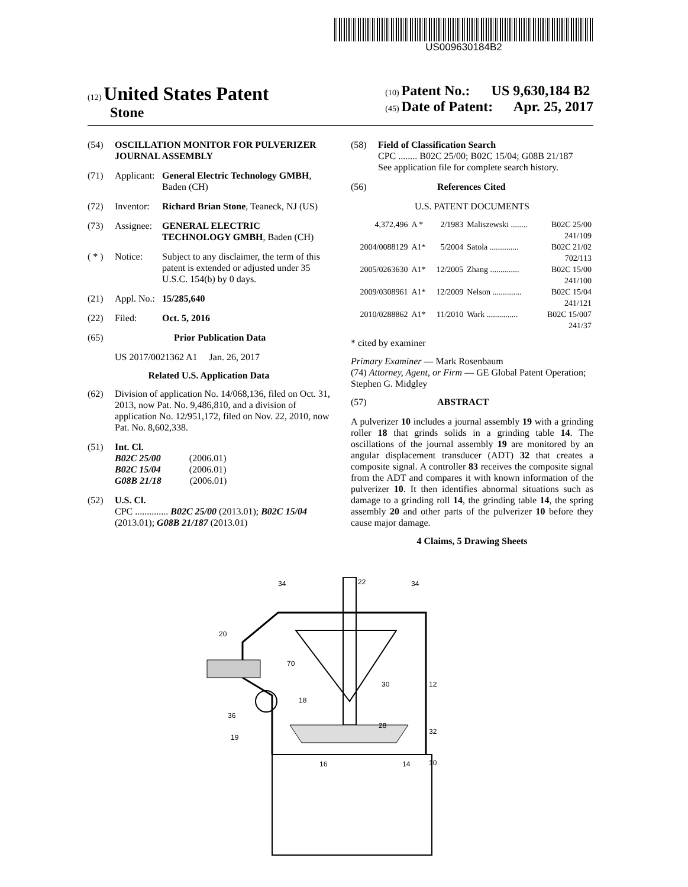US009630184B2
(12) United States Patent
Stone
(10) Patent No.: US 9,630,184 B2
(45) Date of Patent: Apr. 25, 2017
(54) OSCILLATION MONITOR FOR PULVERIZER JOURNAL ASSEMBLY
(71) Applicant: General Electric Technology GMBH, Baden (CH)
(72) Inventor: Richard Brian Stone, Teaneck, NJ (US)
(73) Assignee: GENERAL ELECTRIC TECHNOLOGY GMBH, Baden (CH)
( * ) Notice: Subject to any disclaimer, the term of this patent is extended or adjusted under 35 U.S.C. 154(b) by 0 days.
(21) Appl. No.: 15/285,640
(22) Filed: Oct. 5, 2016
(65) Prior Publication Data
US 2017/0021362 A1 Jan. 26, 2017
Related U.S. Application Data
(62) Division of application No. 14/068,136, filed on Oct. 31, 2013, now Pat. No. 9,486,810, and a division of application No. 12/951,172, filed on Nov. 22, 2010, now Pat. No. 8,602,338.
(51) Int. Cl.
B02C 25/00 (2006.01)
B02C 15/04 (2006.01)
G08B 21/18 (2006.01)
(52) U.S. Cl.
CPC .............. B02C 25/00 (2013.01); B02C 15/04 (2013.01); G08B 21/187 (2013.01)
(58) Field of Classification Search
CPC ........ B02C 25/00; B02C 15/04; G08B 21/187
See application file for complete search history.
(56) References Cited
U.S. PATENT DOCUMENTS
| 4,372,496 | A * | 2/1983 | Maliszewski ........ | B02C 25/00 241/109 |
| 2004/0088129 | A1* | 5/2004 | Satola .............. | B02C 21/02 702/113 |
| 2005/0263630 | A1* | 12/2005 | Zhang .............. | B02C 15/00 241/100 |
| 2009/0308961 | A1* | 12/2009 | Nelson .............. | B02C 15/04 241/121 |
| 2010/0288862 | A1* | 11/2010 | Wark ............... | B02C 15/007 241/37 |
* cited by examiner
Primary Examiner — Mark Rosenbaum
(74) Attorney, Agent, or Firm — GE Global Patent Operation; Stephen G. Midgley
(57) ABSTRACT
A pulverizer 10 includes a journal assembly 19 with a grinding roller 18 that grinds solids in a grinding table 14. The oscillations of the journal assembly 19 are monitored by an angular displacement transducer (ADT) 32 that creates a composite signal. A controller 83 receives the composite signal from the ADT and compares it with known information of the pulverizer 10. It then identifies abnormal situations such as damage to a grinding roll 14, the grinding table 14, the spring assembly 20 and other parts of the pulverizer 10 before they cause major damage.
4 Claims, 5 Drawing Sheets
34
22
34
20
70
30
12
18
36
28
32
19
16
14
10